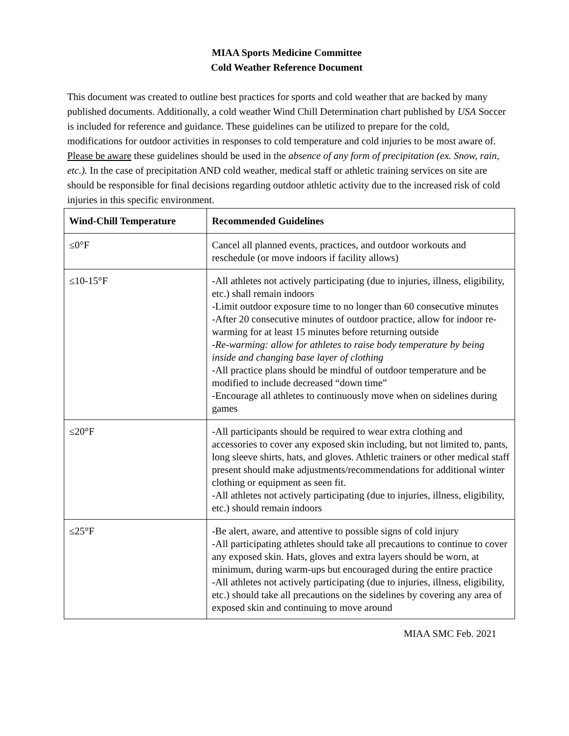MIAA Sports Medicine Committee
Cold Weather Reference Document
This document was created to outline best practices for sports and cold weather that are backed by many published documents. Additionally, a cold weather Wind Chill Determination chart published by USA Soccer is included for reference and guidance. These guidelines can be utilized to prepare for the cold, modifications for outdoor activities in responses to cold temperature and cold injuries to be most aware of. Please be aware these guidelines should be used in the absence of any form of precipitation (ex. Snow, rain, etc.). In the case of precipitation AND cold weather, medical staff or athletic training services on site are should be responsible for final decisions regarding outdoor athletic activity due to the increased risk of cold injuries in this specific environment.
| Wind-Chill Temperature | Recommended Guidelines |
| --- | --- |
| ≤0°F | Cancel all planned events, practices, and outdoor workouts and reschedule (or move indoors if facility allows) |
| ≤10-15°F | -All athletes not actively participating (due to injuries, illness, eligibility, etc.) shall remain indoors -Limit outdoor exposure time to no longer than 60 consecutive minutes -After 20 consecutive minutes of outdoor practice, allow for indoor re-warming for at least 15 minutes before returning outside -Re-warming: allow for athletes to raise body temperature by being inside and changing base layer of clothing -All practice plans should be mindful of outdoor temperature and be modified to include decreased “down time” -Encourage all athletes to continuously move when on sidelines during games |
| ≤20°F | -All participants should be required to wear extra clothing and accessories to cover any exposed skin including, but not limited to, pants, long sleeve shirts, hats, and gloves. Athletic trainers or other medical staff present should make adjustments/recommendations for additional winter clothing or equipment as seen fit. -All athletes not actively participating (due to injuries, illness, eligibility, etc.) should remain indoors |
| ≤25°F | -Be alert, aware, and attentive to possible signs of cold injury -All participating athletes should take all precautions to continue to cover any exposed skin. Hats, gloves and extra layers should be worn, at minimum, during warm-ups but encouraged during the entire practice -All athletes not actively participating (due to injuries, illness, eligibility, etc.) should take all precautions on the sidelines by covering any area of exposed skin and continuing to move around |
MIAA SMC Feb. 2021